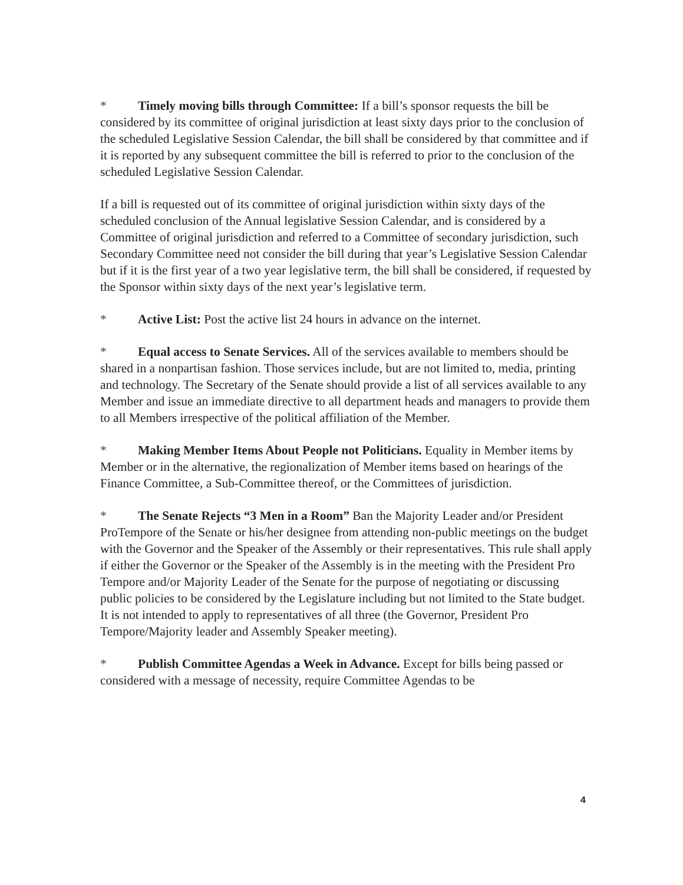* Timely moving bills through Committee: If a bill’s sponsor requests the bill be considered by its committee of original jurisdiction at least sixty days prior to the conclusion of the scheduled Legislative Session Calendar, the bill shall be considered by that committee and if it is reported by any subsequent committee the bill is referred to prior to the conclusion of the scheduled Legislative Session Calendar.
If a bill is requested out of its committee of original jurisdiction within sixty days of the scheduled conclusion of the Annual legislative Session Calendar, and is considered by a Committee of original jurisdiction and referred to a Committee of secondary jurisdiction, such Secondary Committee need not consider the bill during that year’s Legislative Session Calendar but if it is the first year of a two year legislative term, the bill shall be considered, if requested by the Sponsor within sixty days of the next year’s legislative term.
* Active List: Post the active list 24 hours in advance on the internet.
* Equal access to Senate Services. All of the services available to members should be shared in a nonpartisan fashion. Those services include, but are not limited to, media, printing and technology. The Secretary of the Senate should provide a list of all services available to any Member and issue an immediate directive to all department heads and managers to provide them to all Members irrespective of the political affiliation of the Member.
* Making Member Items About People not Politicians. Equality in Member items by Member or in the alternative, the regionalization of Member items based on hearings of the Finance Committee, a Sub-Committee thereof, or the Committees of jurisdiction.
* The Senate Rejects “3 Men in a Room” Ban the Majority Leader and/or President ProTempore of the Senate or his/her designee from attending non-public meetings on the budget with the Governor and the Speaker of the Assembly or their representatives. This rule shall apply if either the Governor or the Speaker of the Assembly is in the meeting with the President Pro Tempore and/or Majority Leader of the Senate for the purpose of negotiating or discussing public policies to be considered by the Legislature including but not limited to the State budget. It is not intended to apply to representatives of all three (the Governor, President Pro Tempore/Majority leader and Assembly Speaker meeting).
* Publish Committee Agendas a Week in Advance. Except for bills being passed or considered with a message of necessity, require Committee Agendas to be
4